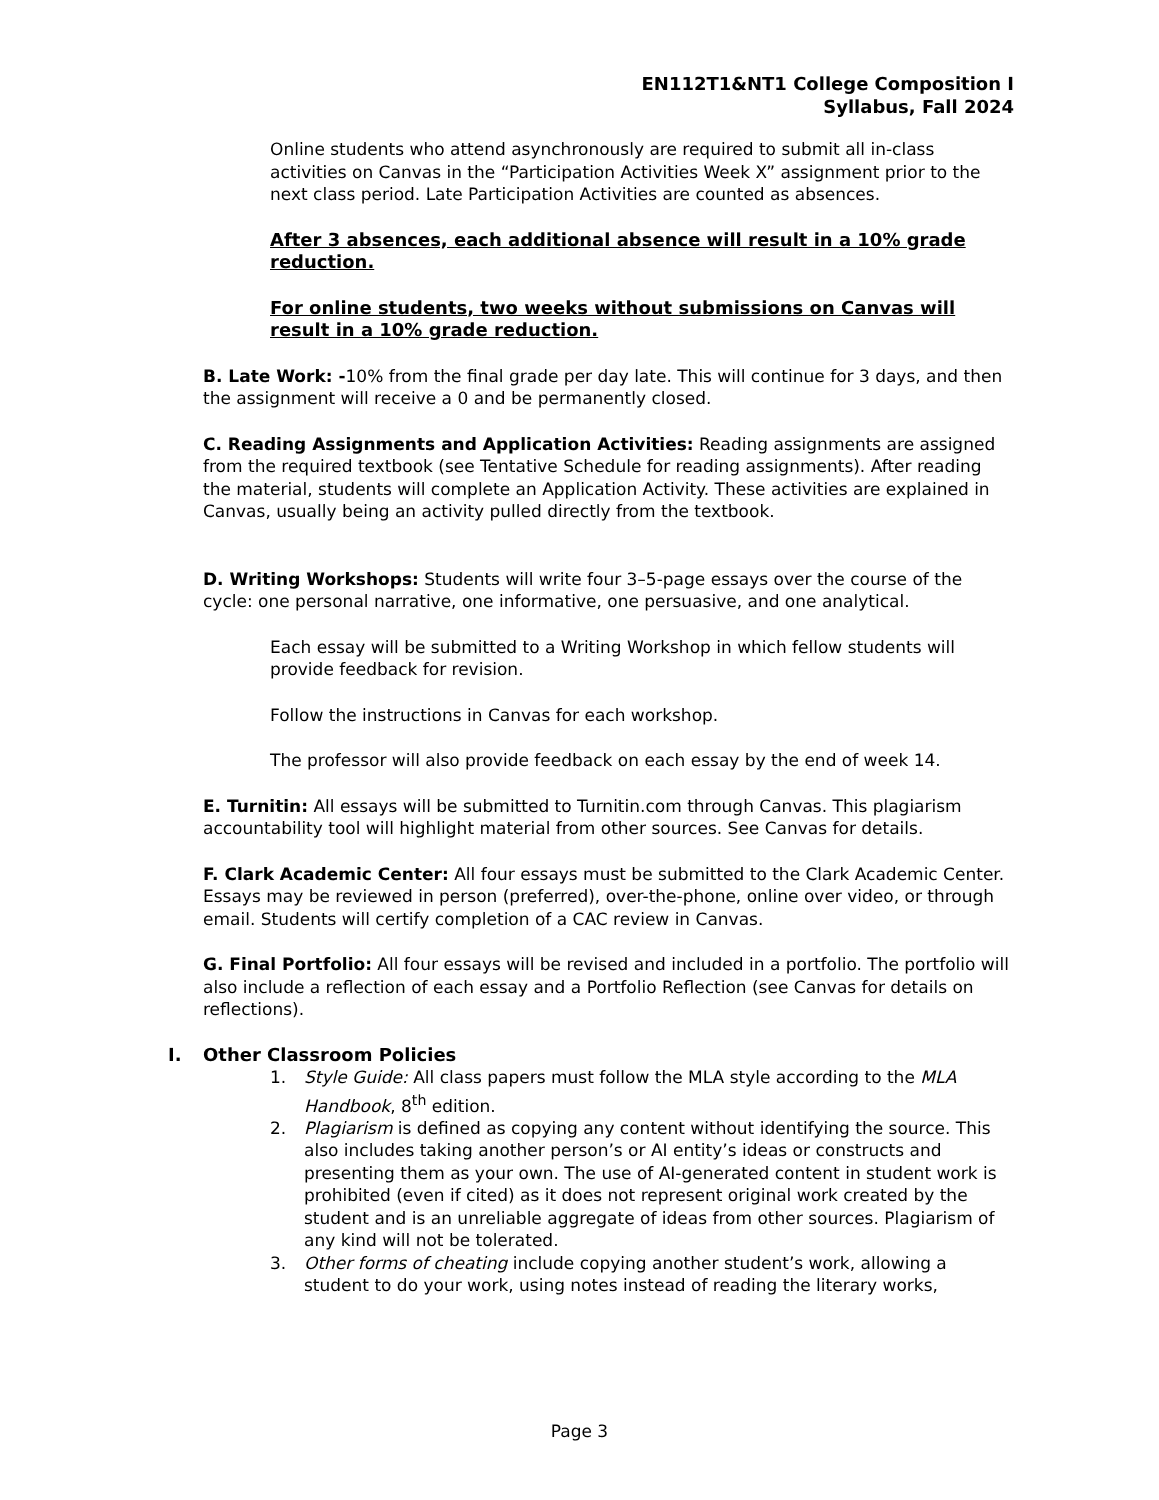EN112T1&NT1 College Composition I
Syllabus, Fall 2024
Online students who attend asynchronously are required to submit all in-class activities on Canvas in the “Participation Activities Week X” assignment prior to the next class period. Late Participation Activities are counted as absences.
After 3 absences, each additional absence will result in a 10% grade reduction.
For online students, two weeks without submissions on Canvas will result in a 10% grade reduction.
B. Late Work: -10% from the final grade per day late. This will continue for 3 days, and then the assignment will receive a 0 and be permanently closed.
C. Reading Assignments and Application Activities: Reading assignments are assigned from the required textbook (see Tentative Schedule for reading assignments). After reading the material, students will complete an Application Activity. These activities are explained in Canvas, usually being an activity pulled directly from the textbook.
D. Writing Workshops: Students will write four 3–5-page essays over the course of the cycle: one personal narrative, one informative, one persuasive, and one analytical.
Each essay will be submitted to a Writing Workshop in which fellow students will provide feedback for revision.
Follow the instructions in Canvas for each workshop.
The professor will also provide feedback on each essay by the end of week 14.
E. Turnitin: All essays will be submitted to Turnitin.com through Canvas. This plagiarism accountability tool will highlight material from other sources. See Canvas for details.
F. Clark Academic Center: All four essays must be submitted to the Clark Academic Center. Essays may be reviewed in person (preferred), over-the-phone, online over video, or through email. Students will certify completion of a CAC review in Canvas.
G. Final Portfolio: All four essays will be revised and included in a portfolio. The portfolio will also include a reflection of each essay and a Portfolio Reflection (see Canvas for details on reflections).
I. Other Classroom Policies
1. Style Guide: All class papers must follow the MLA style according to the MLA Handbook, 8<sup>th</sup> edition.
2. Plagiarism is defined as copying any content without identifying the source. This also includes taking another person’s or AI entity’s ideas or constructs and presenting them as your own. The use of AI-generated content in student work is prohibited (even if cited) as it does not represent original work created by the student and is an unreliable aggregate of ideas from other sources. Plagiarism of any kind will not be tolerated.
3. Other forms of cheating include copying another student’s work, allowing a student to do your work, using notes instead of reading the literary works,
Page 3